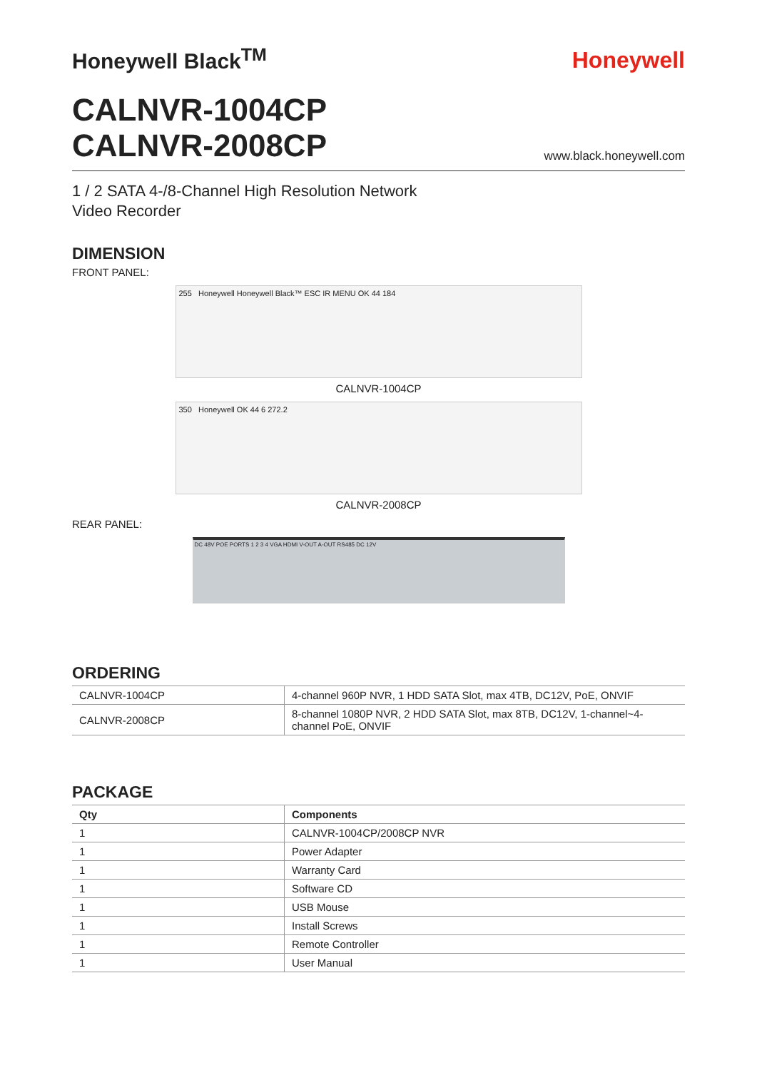Honeywell Black<sup>TM</sup>
Honeywell
CALNVR-1004CP
CALNVR-2008CP
www.black.honeywell.com
1 / 2 SATA 4-/8-Channel High Resolution Network
Video Recorder
DIMENSION
FRONT PANEL:
255 Honeywell Honeywell Black™ ESC IR MENU OK 44 184
CALNVR-1004CP
350 Honeywell OK 44 6 272.2
CALNVR-2008CP
REAR PANEL:
DC 48V POE PORTS 1 2 3 4 VGA HDMI V-OUT A-OUT RS485 DC 12V
ORDERING
| CALNVR-1004CP | 4-channel 960P NVR, 1 HDD SATA Slot, max 4TB, DC12V, PoE, ONVIF |
| CALNVR-2008CP | 8-channel 1080P NVR, 2 HDD SATA Slot, max 8TB, DC12V, 1-channel~4-channel PoE, ONVIF |
PACKAGE
| Qty | Components |
| --- | --- |
| 1 | CALNVR-1004CP/2008CP NVR |
| 1 | Power Adapter |
| 1 | Warranty Card |
| 1 | Software CD |
| 1 | USB Mouse |
| 1 | Install Screws |
| 1 | Remote Controller |
| 1 | User Manual |